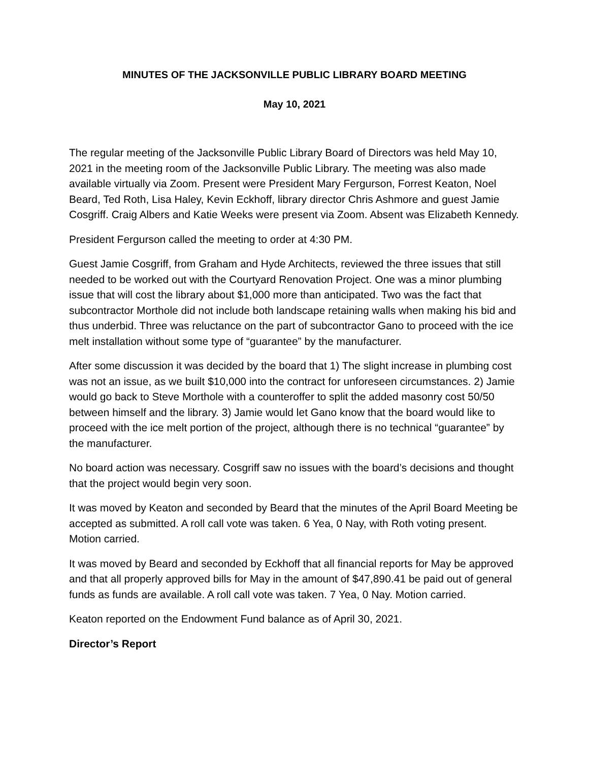MINUTES OF THE JACKSONVILLE PUBLIC LIBRARY BOARD MEETING
May 10, 2021
The regular meeting of the Jacksonville Public Library Board of Directors was held May 10, 2021 in the meeting room of the Jacksonville Public Library. The meeting was also made available virtually via Zoom. Present were President Mary Fergurson, Forrest Keaton, Noel Beard, Ted Roth, Lisa Haley, Kevin Eckhoff, library director Chris Ashmore and guest Jamie Cosgriff. Craig Albers and Katie Weeks were present via Zoom. Absent was Elizabeth Kennedy.
President Fergurson called the meeting to order at 4:30 PM.
Guest Jamie Cosgriff, from Graham and Hyde Architects, reviewed the three issues that still needed to be worked out with the Courtyard Renovation Project. One was a minor plumbing issue that will cost the library about $1,000 more than anticipated. Two was the fact that subcontractor Morthole did not include both landscape retaining walls when making his bid and thus underbid. Three was reluctance on the part of subcontractor Gano to proceed with the ice melt installation without some type of “guarantee” by the manufacturer.
After some discussion it was decided by the board that 1) The slight increase in plumbing cost was not an issue, as we built $10,000 into the contract for unforeseen circumstances. 2) Jamie would go back to Steve Morthole with a counteroffer to split the added masonry cost 50/50 between himself and the library. 3) Jamie would let Gano know that the board would like to proceed with the ice melt portion of the project, although there is no technical “guarantee” by the manufacturer.
No board action was necessary. Cosgriff saw no issues with the board’s decisions and thought that the project would begin very soon.
It was moved by Keaton and seconded by Beard that the minutes of the April Board Meeting be accepted as submitted. A roll call vote was taken. 6 Yea, 0 Nay, with Roth voting present. Motion carried.
It was moved by Beard and seconded by Eckhoff that all financial reports for May be approved and that all properly approved bills for May in the amount of $47,890.41 be paid out of general funds as funds are available. A roll call vote was taken. 7 Yea, 0 Nay. Motion carried.
Keaton reported on the Endowment Fund balance as of April 30, 2021.
Director’s Report